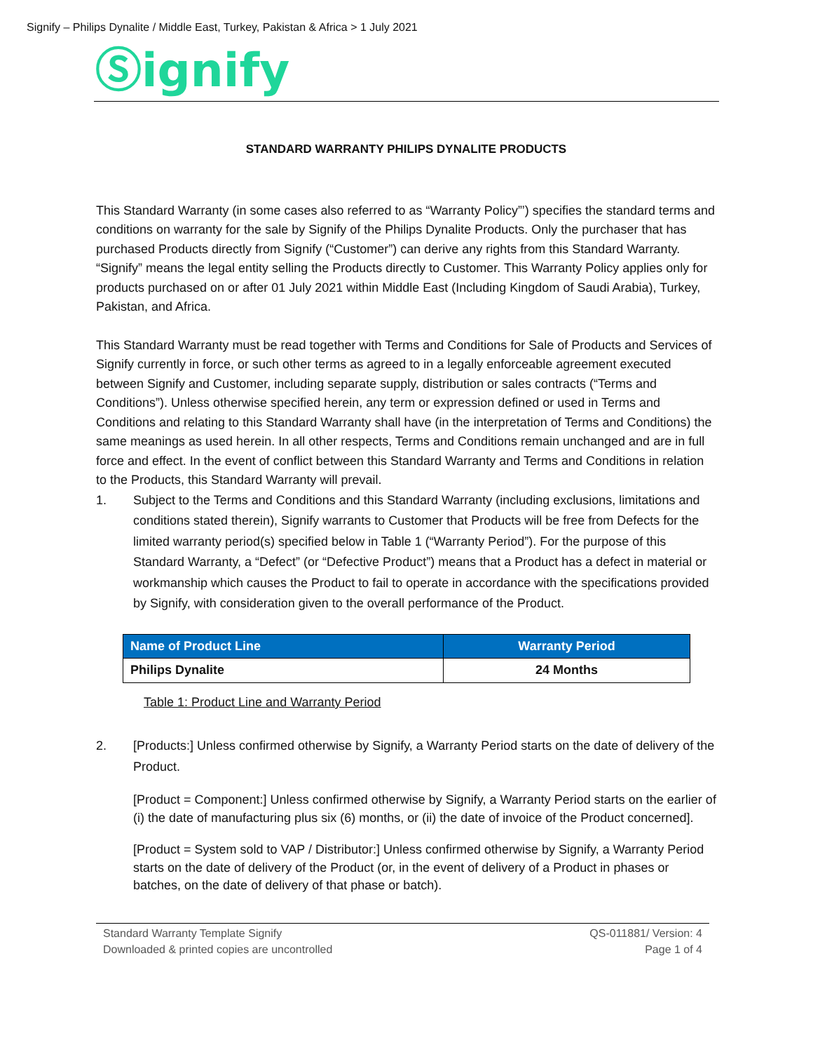Signify – Philips Dynalite / Middle East, Turkey, Pakistan & Africa > 1 July 2021
Ⓢignify
STANDARD WARRANTY PHILIPS DYNALITE PRODUCTS
This Standard Warranty (in some cases also referred to as “Warranty Policy”’) specifies the standard terms and conditions on warranty for the sale by Signify of the Philips Dynalite Products. Only the purchaser that has purchased Products directly from Signify (“Customer”) can derive any rights from this Standard Warranty. “Signify” means the legal entity selling the Products directly to Customer. This Warranty Policy applies only for products purchased on or after 01 July 2021 within Middle East (Including Kingdom of Saudi Arabia), Turkey, Pakistan, and Africa.
This Standard Warranty must be read together with Terms and Conditions for Sale of Products and Services of Signify currently in force, or such other terms as agreed to in a legally enforceable agreement executed between Signify and Customer, including separate supply, distribution or sales contracts (“Terms and Conditions”). Unless otherwise specified herein, any term or expression defined or used in Terms and Conditions and relating to this Standard Warranty shall have (in the interpretation of Terms and Conditions) the same meanings as used herein. In all other respects, Terms and Conditions remain unchanged and are in full force and effect. In the event of conflict between this Standard Warranty and Terms and Conditions in relation to the Products, this Standard Warranty will prevail.
1. Subject to the Terms and Conditions and this Standard Warranty (including exclusions, limitations and conditions stated therein), Signify warrants to Customer that Products will be free from Defects for the limited warranty period(s) specified below in Table 1 (“Warranty Period”). For the purpose of this Standard Warranty, a “Defect” (or “Defective Product”) means that a Product has a defect in material or workmanship which causes the Product to fail to operate in accordance with the specifications provided by Signify, with consideration given to the overall performance of the Product.
| Name of Product Line | Warranty Period |
| --- | --- |
| Philips Dynalite | 24 Months |
Table 1: Product Line and Warranty Period
2. [Products:] Unless confirmed otherwise by Signify, a Warranty Period starts on the date of delivery of the Product.
[Product = Component:] Unless confirmed otherwise by Signify, a Warranty Period starts on the earlier of (i) the date of manufacturing plus six (6) months, or (ii) the date of invoice of the Product concerned].
[Product = System sold to VAP / Distributor:] Unless confirmed otherwise by Signify, a Warranty Period starts on the date of delivery of the Product (or, in the event of delivery of a Product in phases or batches, on the date of delivery of that phase or batch).
Standard Warranty Template Signify
Downloaded & printed copies are uncontrolled
QS-011881/ Version: 4
Page 1 of 4